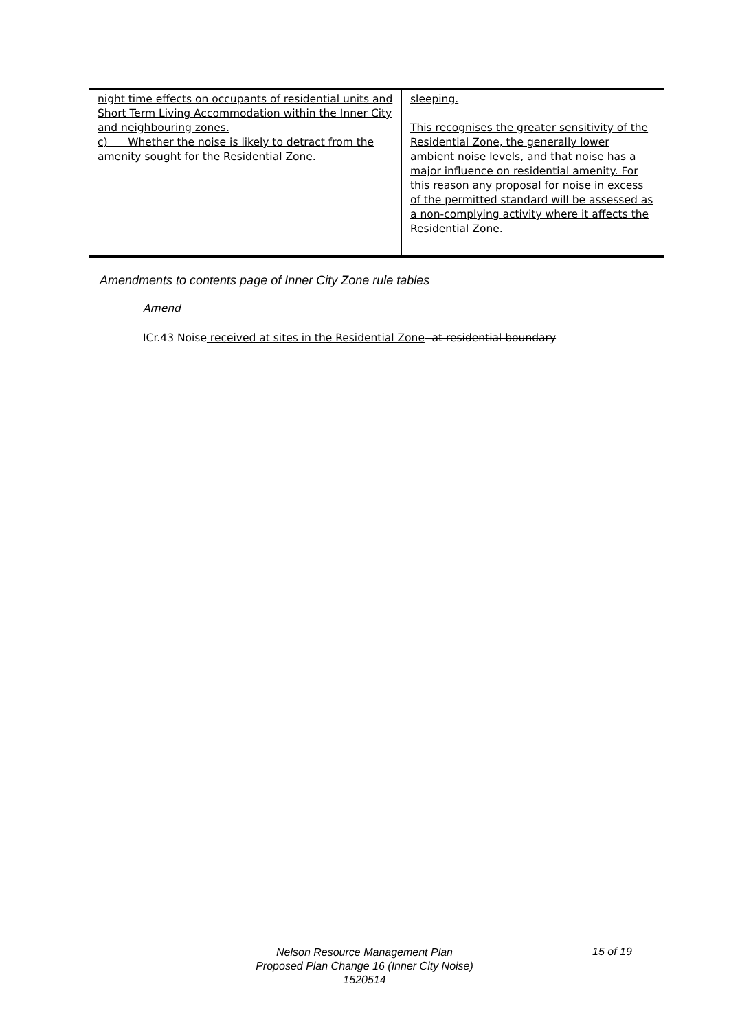| night time effects on occupants of residential units and Short Term Living Accommodation within the Inner City and neighbouring zones. c) Whether the noise is likely to detract from the amenity sought for the Residential Zone. | sleeping. This recognises the greater sensitivity of the Residential Zone, the generally lower ambient noise levels, and that noise has a major influence on residential amenity. For this reason any proposal for noise in excess of the permitted standard will be assessed as a non-complying activity where it affects the Residential Zone. |
Amendments to contents page of Inner City Zone rule tables
Amend
ICr.43 Noise received at sites in the Residential Zone- at residential boundary
Nelson Resource Management Plan
Proposed Plan Change 16 (Inner City Noise)
1520514
15 of 19